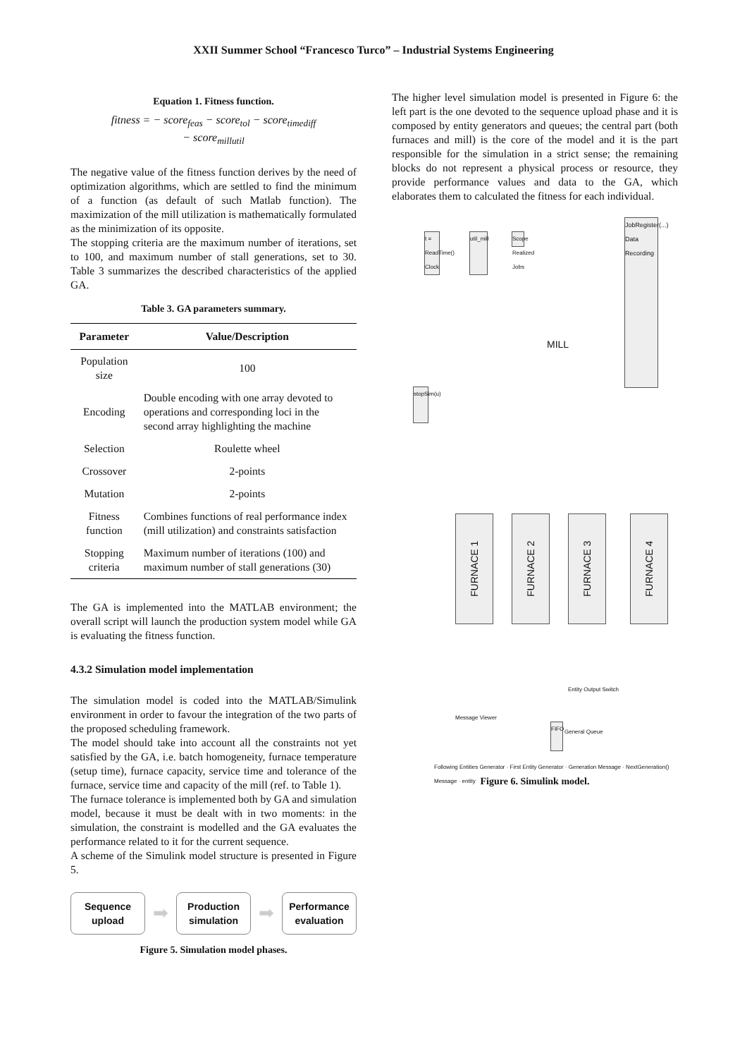XXII Summer School “Francesco Turco” – Industrial Systems Engineering
Equation 1. Fitness function.
fitness = − score<sub>feas</sub> − score<sub>tol</sub> − score<sub>timediff</sub>
− score<sub>millutil</sub>
The negative value of the fitness function derives by the need of optimization algorithms, which are settled to find the minimum of a function (as default of such Matlab function). The maximization of the mill utilization is mathematically formulated as the minimization of its opposite.
The stopping criteria are the maximum number of iterations, set to 100, and maximum number of stall generations, set to 30. Table 3 summarizes the described characteristics of the applied GA.
Table 3. GA parameters summary.
| Parameter | Value/Description |
| --- | --- |
| Population size | 100 |
| Encoding | Double encoding with one array devoted to operations and corresponding loci in the second array highlighting the machine |
| Selection | Roulette wheel |
| Crossover | 2-points |
| Mutation | 2-points |
| Fitness function | Combines functions of real performance index (mill utilization) and constraints satisfaction |
| Stopping criteria | Maximum number of iterations (100) and maximum number of stall generations (30) |
The GA is implemented into the MATLAB environment; the overall script will launch the production system model while GA is evaluating the fitness function.
4.3.2 Simulation model implementation
The simulation model is coded into the MATLAB/Simulink environment in order to favour the integration of the two parts of the proposed scheduling framework.
The model should take into account all the constraints not yet satisfied by the GA, i.e. batch homogeneity, furnace temperature (setup time), furnace capacity, service time and tolerance of the furnace, service time and capacity of the mill (ref. to Table 1).
The furnace tolerance is implemented both by GA and simulation model, because it must be dealt with in two moments: in the simulation, the constraint is modelled and the GA evaluates the performance related to it for the current sequence.
A scheme of the Simulink model structure is presented in Figure 5.
Sequence upload
➡
Production simulation
➡
Performance evaluation
Figure 5. Simulation model phases.
The higher level simulation model is presented in Figure 6: the left part is the one devoted to the sequence upload phase and it is composed by entity generators and queues; the central part (both furnaces and mill) is the core of the model and it is the part responsible for the simulation in a strict sense; the remaining blocks do not represent a physical process or resource, they provide performance values and data to the GA, which elaborates them to calculated the fitness for each individual.
t = ReadTime() Clock
util_mill
Scope Realized Jobs
JobRegister(...) Data Recording
MILL
stopSim(u)
FURNACE 1
FURNACE 2
FURNACE 3
FURNACE 4
Entity Output Switch
Message Viewer
FIFO
General Queue
Following Entities Generator · First Entity Generator · Generation Message · NextGeneration() Message · entity
Figure 6. Simulink model.